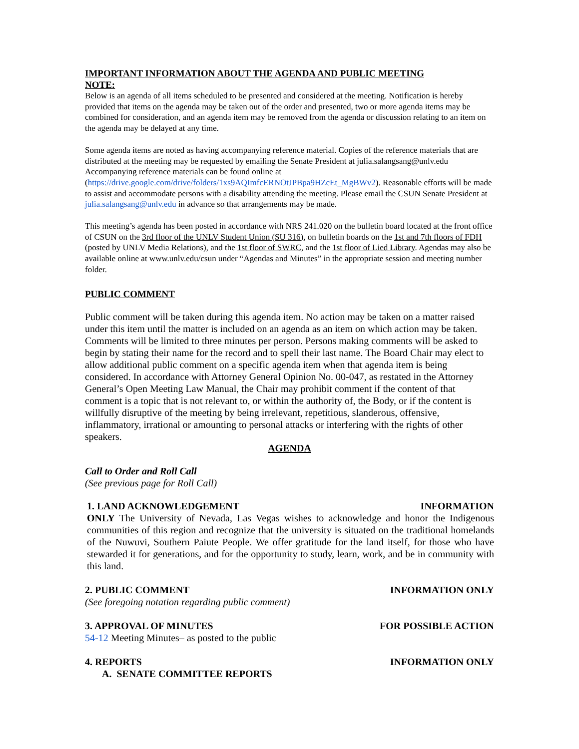IMPORTANT INFORMATION ABOUT THE AGENDA AND PUBLIC MEETING
NOTE:
Below is an agenda of all items scheduled to be presented and considered at the meeting. Notification is hereby provided that items on the agenda may be taken out of the order and presented, two or more agenda items may be combined for consideration, and an agenda item may be removed from the agenda or discussion relating to an item on the agenda may be delayed at any time.
Some agenda items are noted as having accompanying reference material. Copies of the reference materials that are distributed at the meeting may be requested by emailing the Senate President at julia.salangsang@unlv.edu Accompanying reference materials can be found online at (https://drive.google.com/drive/folders/1xs9AQImfcERNOtJPBpa9HZcEt_MgBWv2). Reasonable efforts will be made to assist and accommodate persons with a disability attending the meeting. Please email the CSUN Senate President at julia.salangsang@unlv.edu in advance so that arrangements may be made.
This meeting’s agenda has been posted in accordance with NRS 241.020 on the bulletin board located at the front office of CSUN on the 3rd floor of the UNLV Student Union (SU 316), on bulletin boards on the 1st and 7th floors of FDH (posted by UNLV Media Relations), and the 1st floor of SWRC, and the 1st floor of Lied Library. Agendas may also be available online at www.unlv.edu/csun under “Agendas and Minutes” in the appropriate session and meeting number folder.
PUBLIC COMMENT
Public comment will be taken during this agenda item. No action may be taken on a matter raised under this item until the matter is included on an agenda as an item on which action may be taken. Comments will be limited to three minutes per person. Persons making comments will be asked to begin by stating their name for the record and to spell their last name. The Board Chair may elect to allow additional public comment on a specific agenda item when that agenda item is being considered. In accordance with Attorney General Opinion No. 00-047, as restated in the Attorney General’s Open Meeting Law Manual, the Chair may prohibit comment if the content of that comment is a topic that is not relevant to, or within the authority of, the Body, or if the content is willfully disruptive of the meeting by being irrelevant, repetitious, slanderous, offensive, inflammatory, irrational or amounting to personal attacks or interfering with the rights of other speakers.
AGENDA
Call to Order and Roll Call
(See previous page for Roll Call)
1. LAND ACKNOWLEDGEMENT INFORMATION
ONLY The University of Nevada, Las Vegas wishes to acknowledge and honor the Indigenous communities of this region and recognize that the university is situated on the traditional homelands of the Nuwuvi, Southern Paiute People. We offer gratitude for the land itself, for those who have stewarded it for generations, and for the opportunity to study, learn, work, and be in community with this land.
2. PUBLIC COMMENT INFORMATION ONLY
(See foregoing notation regarding public comment)
3. APPROVAL OF MINUTES FOR POSSIBLE ACTION
54-12 Meeting Minutes– as posted to the public
4. REPORTS INFORMATION ONLY
A. SENATE COMMITTEE REPORTS